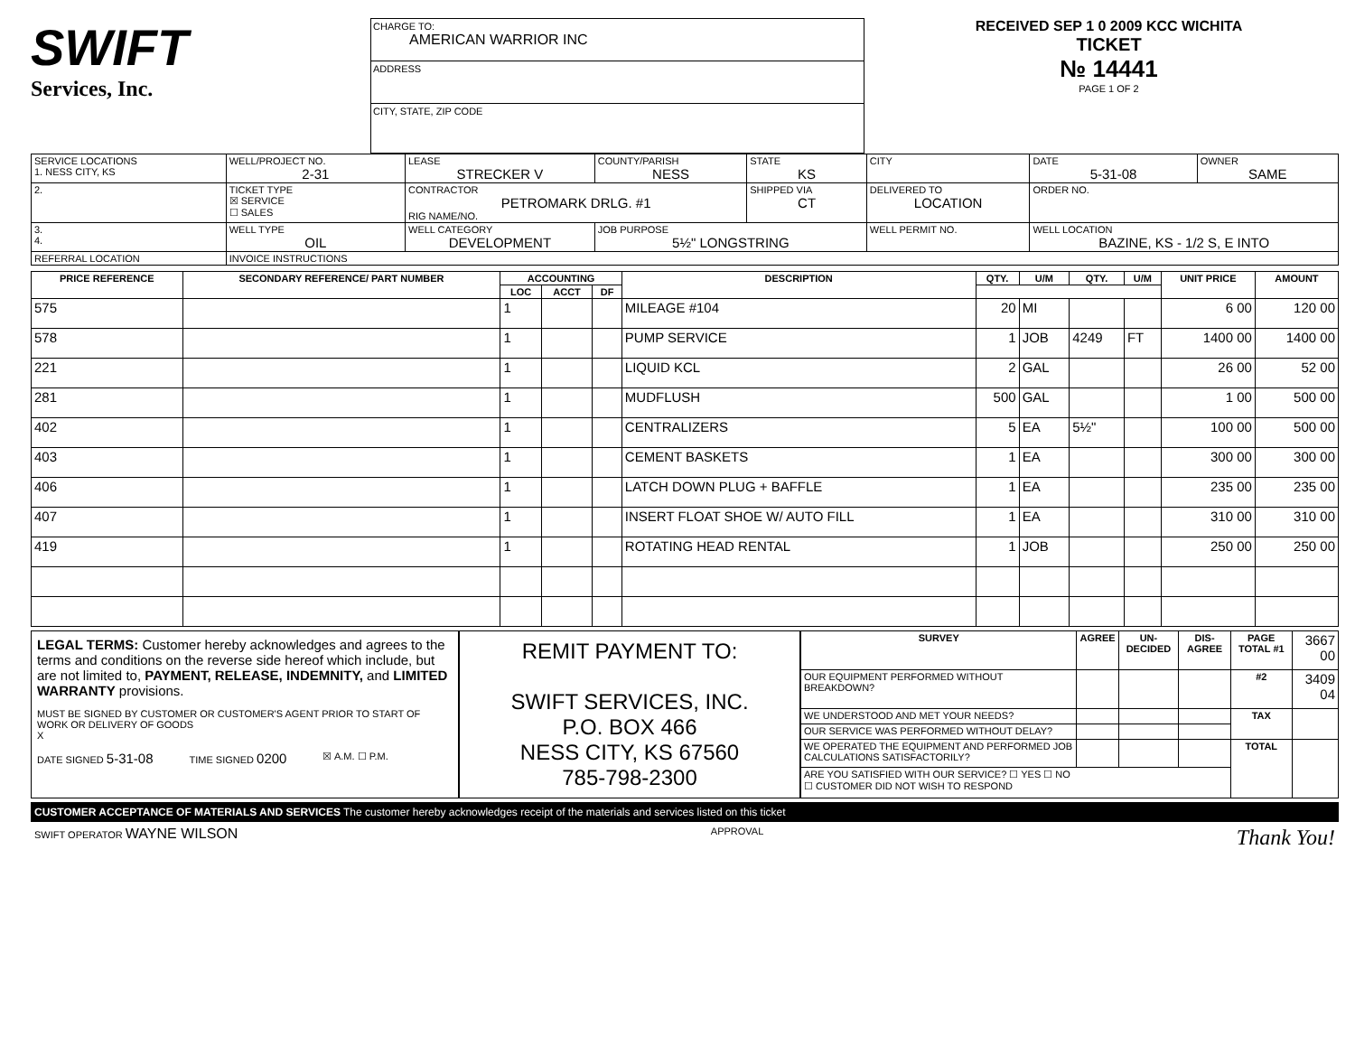SWIFT
Services, Inc.
CHARGE TO:
AMERICAN WARRIOR INC
ADDRESS
CITY, STATE, ZIP CODE
RECEIVED SEP 1 0 2009 KCC WICHITA
TICKET
№ 14441
PAGE 1 OF 2
| SERVICE LOCATIONS 1. NESS CITY, KS | WELL/PROJECT NO. 2-31 | LEASE STRECKER V | COUNTY/PARISH NESS | STATE KS | CITY | DATE 5-31-08 | OWNER SAME |
| 2. | TICKET TYPE ☒ SERVICE ☐ SALES | CONTRACTOR PETROMARK DRLG. #1 RIG NAME/NO. | | SHIPPED VIA CT | DELIVERED TO LOCATION | ORDER NO. | |
| 3. 4. | WELL TYPE OIL | WELL CATEGORY DEVELOPMENT | JOB PURPOSE 5½" LONGSTRING | | WELL PERMIT NO. | WELL LOCATION BAZINE, KS - 1/2 S, E INTO | |
| REFERRAL LOCATION | INVOICE INSTRUCTIONS | | | | | | |
| PRICE REFERENCE | SECONDARY REFERENCE/ PART NUMBER | ACCOUNTING | | | DESCRIPTION | QTY. | U/M | QTY. | U/M | UNIT PRICE | AMOUNT |
| --- | --- | --- | --- | --- | --- | --- | --- | --- | --- | --- | --- |
| | | LOC | ACCT | DF | | | | | | | |
| 575 | | 1 | | | MILEAGE #104 | 20 | MI | | | 6 00 | 120 00 |
| 578 | | 1 | | | PUMP SERVICE | 1 | JOB | 4249 | FT | 1400 00 | 1400 00 |
| 221 | | 1 | | | LIQUID KCL | 2 | GAL | | | 26 00 | 52 00 |
| 281 | | 1 | | | MUDFLUSH | 500 | GAL | | | 1 00 | 500 00 |
| 402 | | 1 | | | CENTRALIZERS | 5 | EA | 5½" | | 100 00 | 500 00 |
| 403 | | 1 | | | CEMENT BASKETS | 1 | EA | | | 300 00 | 300 00 |
| 406 | | 1 | | | LATCH DOWN PLUG + BAFFLE | 1 | EA | | | 235 00 | 235 00 |
| 407 | | 1 | | | INSERT FLOAT SHOE W/ AUTO FILL | 1 | EA | | | 310 00 | 310 00 |
| 419 | | 1 | | | ROTATING HEAD RENTAL | 1 | JOB | | | 250 00 | 250 00 |
LEGAL TERMS: Customer hereby acknowledges and agrees to the terms and conditions on the reverse side hereof which include, but are not limited to, PAYMENT, RELEASE, INDEMNITY, and LIMITED WARRANTY provisions.
MUST BE SIGNED BY CUSTOMER OR CUSTOMER'S AGENT PRIOR TO START OF WORK OR DELIVERY OF GOODS
X
DATE SIGNED 5-31-08 TIME SIGNED 0200 ☒ A.M. ☐ P.M.
REMIT PAYMENT TO:
SWIFT SERVICES, INC.
P.O. BOX 466
NESS CITY, KS 67560
785-798-2300
| SURVEY | AGREE | UN-DECIDED | DIS-AGREE | PAGE TOTAL #1 | 3667 00 |
| OUR EQUIPMENT PERFORMED WITHOUT BREAKDOWN? | | | | #2 | 3409 04 |
| WE UNDERSTOOD AND MET YOUR NEEDS? | | | | TAX | |
| OUR SERVICE WAS PERFORMED WITHOUT DELAY? | | | | | |
| WE OPERATED THE EQUIPMENT AND PERFORMED JOB CALCULATIONS SATISFACTORILY? | | | | TOTAL | |
| ARE YOU SATISFIED WITH OUR SERVICE? ☐ YES ☐ NO ☐ CUSTOMER DID NOT WISH TO RESPOND | | | | | |
CUSTOMER ACCEPTANCE OF MATERIALS AND SERVICES The customer hereby acknowledges receipt of the materials and services listed on this ticket
SWIFT OPERATOR WAYNE WILSON APPROVAL Thank You!